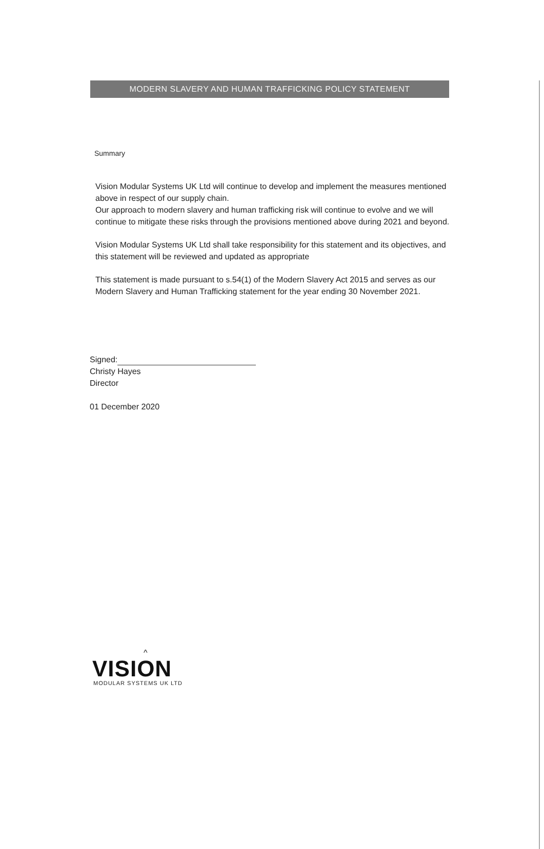MODERN SLAVERY AND HUMAN TRAFFICKING POLICY STATEMENT
Summary
Vision Modular Systems UK Ltd will continue to develop and implement the measures mentioned above in respect of our supply chain.
Our approach to modern slavery and human trafficking risk will continue to evolve and we will continue to mitigate these risks through the provisions mentioned above during 2021 and beyond.
Vision Modular Systems UK Ltd shall take responsibility for this statement and its objectives, and this statement will be reviewed and updated as appropriate
This statement is made pursuant to s.54(1) of the Modern Slavery Act 2015 and serves as our Modern Slavery and Human Trafficking statement for the year ending 30 November 2021.
Signed:
Christy Hayes
Director
01 December 2020
^
VISION
MODULAR SYSTEMS UK LTD